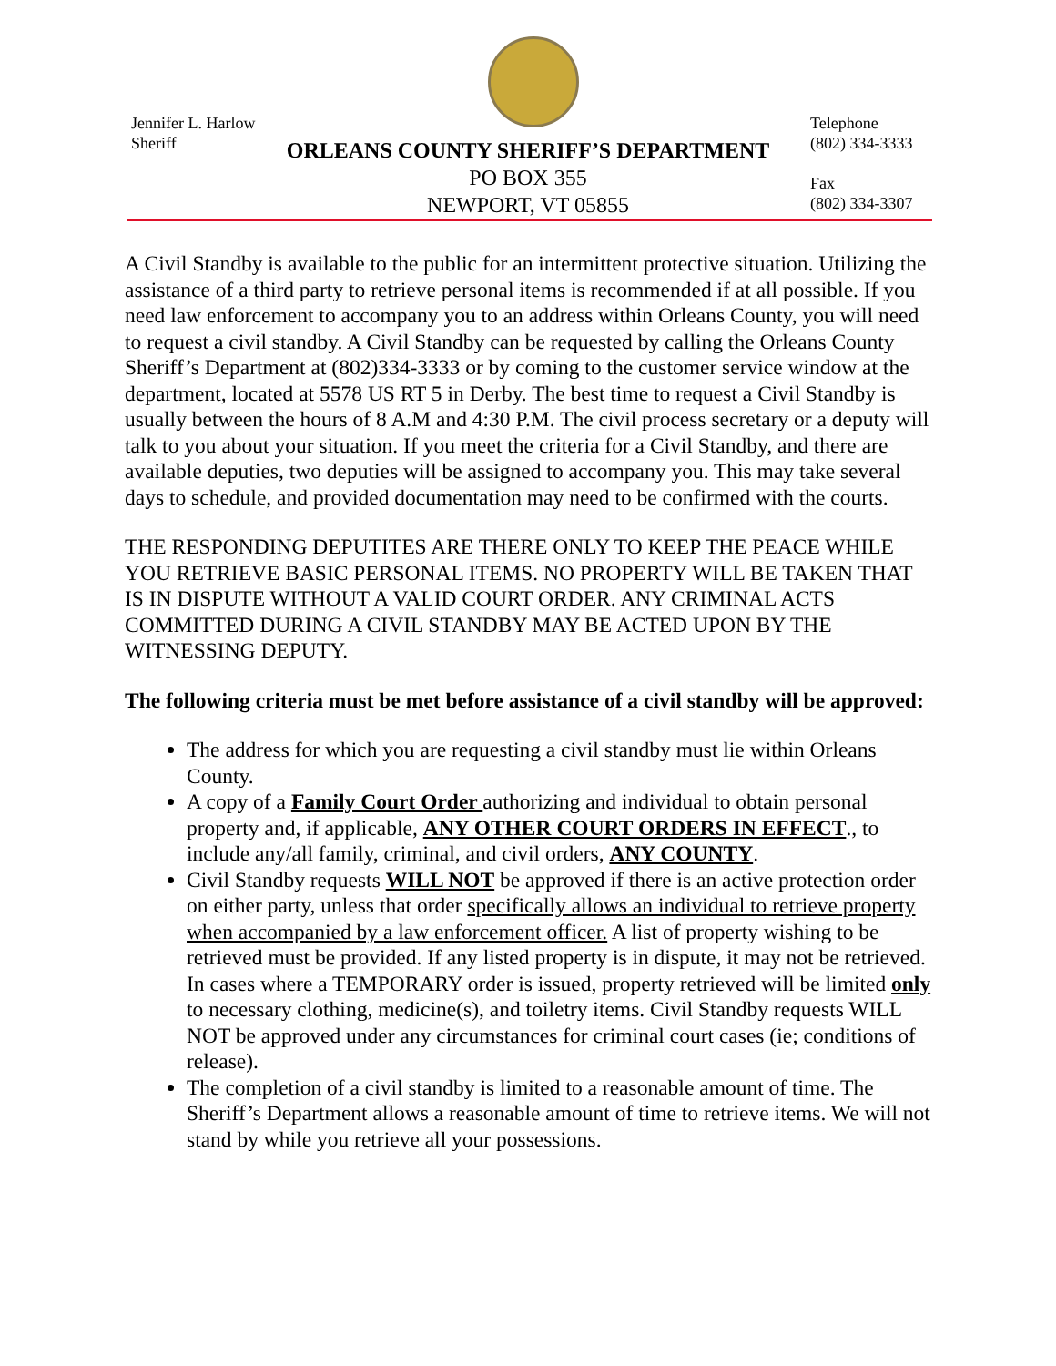Jennifer L. Harlow
Sheriff
ORLEANS COUNTY SHERIFF’S DEPARTMENT
PO BOX 355
NEWPORT, VT 05855
Telephone
(802) 334-3333
Fax
(802) 334-3307
A Civil Standby is available to the public for an intermittent protective situation. Utilizing the assistance of a third party to retrieve personal items is recommended if at all possible. If you need law enforcement to accompany you to an address within Orleans County, you will need to request a civil standby. A Civil Standby can be requested by calling the Orleans County Sheriff’s Department at (802)334-3333 or by coming to the customer service window at the department, located at 5578 US RT 5 in Derby. The best time to request a Civil Standby is usually between the hours of 8 A.M and 4:30 P.M. The civil process secretary or a deputy will talk to you about your situation. If you meet the criteria for a Civil Standby, and there are available deputies, two deputies will be assigned to accompany you. This may take several days to schedule, and provided documentation may need to be confirmed with the courts.
THE RESPONDING DEPUTITES ARE THERE ONLY TO KEEP THE PEACE WHILE YOU RETRIEVE BASIC PERSONAL ITEMS. NO PROPERTY WILL BE TAKEN THAT IS IN DISPUTE WITHOUT A VALID COURT ORDER. ANY CRIMINAL ACTS COMMITTED DURING A CIVIL STANDBY MAY BE ACTED UPON BY THE WITNESSING DEPUTY.
The following criteria must be met before assistance of a civil standby will be approved:
The address for which you are requesting a civil standby must lie within Orleans County.
A copy of a Family Court Order authorizing and individual to obtain personal property and, if applicable, ANY OTHER COURT ORDERS IN EFFECT., to include any/all family, criminal, and civil orders, ANY COUNTY.
Civil Standby requests WILL NOT be approved if there is an active protection order on either party, unless that order specifically allows an individual to retrieve property when accompanied by a law enforcement officer. A list of property wishing to be retrieved must be provided. If any listed property is in dispute, it may not be retrieved. In cases where a TEMPORARY order is issued, property retrieved will be limited only to necessary clothing, medicine(s), and toiletry items. Civil Standby requests WILL NOT be approved under any circumstances for criminal court cases (ie; conditions of release).
The completion of a civil standby is limited to a reasonable amount of time. The Sheriff’s Department allows a reasonable amount of time to retrieve items. We will not stand by while you retrieve all your possessions.